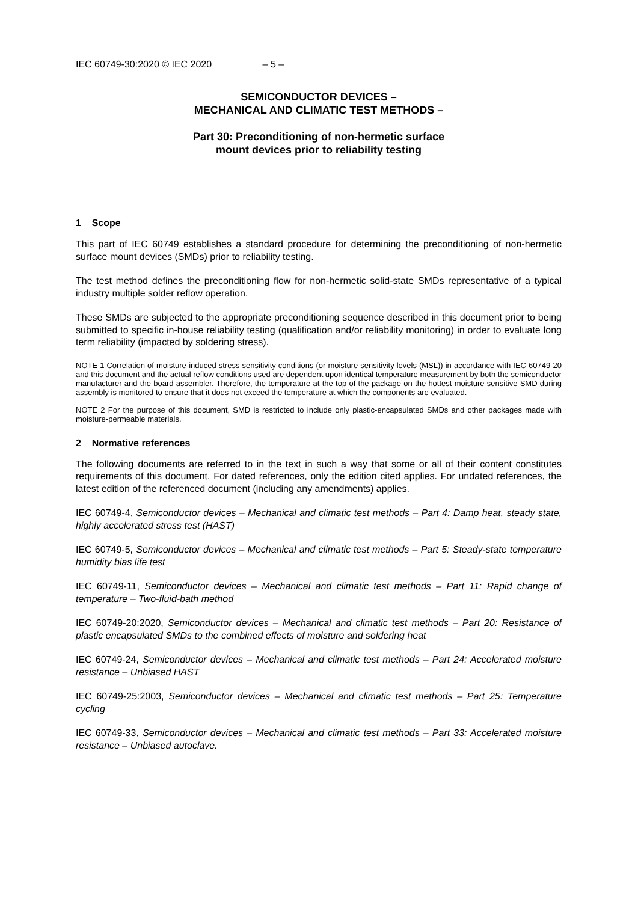IEC 60749-30:2020 © IEC 2020 – 5 –
SEMICONDUCTOR DEVICES –
MECHANICAL AND CLIMATIC TEST METHODS –
Part 30: Preconditioning of non-hermetic surface
mount devices prior to reliability testing
1 Scope
This part of IEC 60749 establishes a standard procedure for determining the preconditioning of non-hermetic surface mount devices (SMDs) prior to reliability testing.
The test method defines the preconditioning flow for non-hermetic solid-state SMDs representative of a typical industry multiple solder reflow operation.
These SMDs are subjected to the appropriate preconditioning sequence described in this document prior to being submitted to specific in-house reliability testing (qualification and/or reliability monitoring) in order to evaluate long term reliability (impacted by soldering stress).
NOTE 1 Correlation of moisture-induced stress sensitivity conditions (or moisture sensitivity levels (MSL)) in accordance with IEC 60749-20 and this document and the actual reflow conditions used are dependent upon identical temperature measurement by both the semiconductor manufacturer and the board assembler. Therefore, the temperature at the top of the package on the hottest moisture sensitive SMD during assembly is monitored to ensure that it does not exceed the temperature at which the components are evaluated.
NOTE 2 For the purpose of this document, SMD is restricted to include only plastic-encapsulated SMDs and other packages made with moisture-permeable materials.
2 Normative references
The following documents are referred to in the text in such a way that some or all of their content constitutes requirements of this document. For dated references, only the edition cited applies. For undated references, the latest edition of the referenced document (including any amendments) applies.
IEC 60749-4, Semiconductor devices – Mechanical and climatic test methods – Part 4: Damp heat, steady state, highly accelerated stress test (HAST)
IEC 60749-5, Semiconductor devices – Mechanical and climatic test methods – Part 5: Steady-state temperature humidity bias life test
IEC 60749-11, Semiconductor devices – Mechanical and climatic test methods – Part 11: Rapid change of temperature – Two-fluid-bath method
IEC 60749-20:2020, Semiconductor devices – Mechanical and climatic test methods – Part 20: Resistance of plastic encapsulated SMDs to the combined effects of moisture and soldering heat
IEC 60749-24, Semiconductor devices – Mechanical and climatic test methods – Part 24: Accelerated moisture resistance – Unbiased HAST
IEC 60749-25:2003, Semiconductor devices – Mechanical and climatic test methods – Part 25: Temperature cycling
IEC 60749-33, Semiconductor devices – Mechanical and climatic test methods – Part 33: Accelerated moisture resistance – Unbiased autoclave.